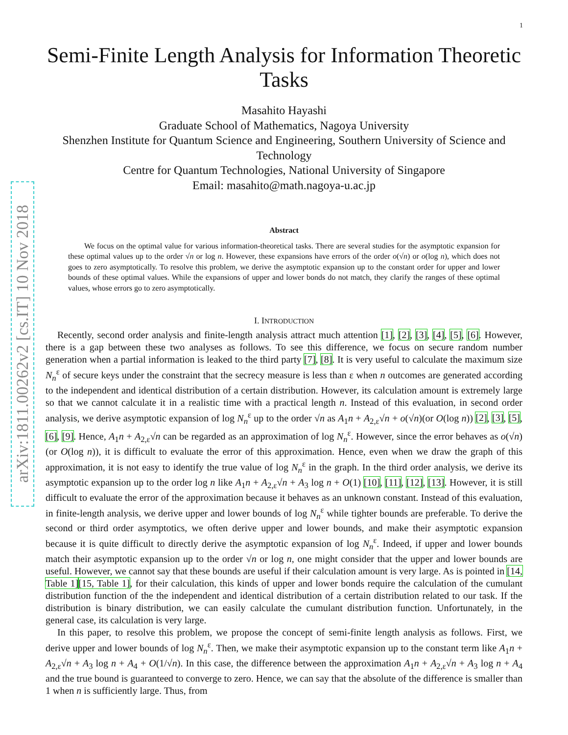1
arXiv:1811.00262v2 [cs.IT] 10 Nov 2018
Semi-Finite Length Analysis for Information Theoretic Tasks
Masahito Hayashi
Graduate School of Mathematics, Nagoya University
Shenzhen Institute for Quantum Science and Engineering, Southern University of Science and Technology
Centre for Quantum Technologies, National University of Singapore
Email: masahito@math.nagoya-u.ac.jp
Abstract
We focus on the optimal value for various information-theoretical tasks. There are several studies for the asymptotic expansion for these optimal values up to the order √n or log n. However, these expansions have errors of the order o(√n) or o(log n), which does not goes to zero asymptotically. To resolve this problem, we derive the asymptotic expansion up to the constant order for upper and lower bounds of these optimal values. While the expansions of upper and lower bonds do not match, they clarify the ranges of these optimal values, whose errors go to zero asymptotically.
I. INTRODUCTION
Recently, second order analysis and finite-length analysis attract much attention [1], [2], [3], [4], [5], [6]. However, there is a gap between these two analyses as follows. To see this difference, we focus on secure random number generation when a partial information is leaked to the third party [7], [8]. It is very useful to calculate the maximum size N<sub>n</sub><sup>ε</sup> of secure keys under the constraint that the secrecy measure is less than ε when n outcomes are generated according to the independent and identical distribution of a certain distribution. However, its calculation amount is extremely large so that we cannot calculate it in a realistic time with a practical length n. Instead of this evaluation, in second order analysis, we derive asymptotic expansion of log N<sub>n</sub><sup>ε</sup> up to the order √n as A<sub>1</sub>n + A<sub>2,ε</sub>√n + o(√n)(or O(log n)) [2], [3], [5], [6], [9]. Hence, A<sub>1</sub>n + A<sub>2,ε</sub>√n can be regarded as an approximation of log N<sub>n</sub><sup>ε</sup>. However, since the error behaves as o(√n)(or O(log n)), it is difficult to evaluate the error of this approximation. Hence, even when we draw the graph of this approximation, it is not easy to identify the true value of log N<sub>n</sub><sup>ε</sup> in the graph. In the third order analysis, we derive its asymptotic expansion up to the order log n like A<sub>1</sub>n + A<sub>2,ε</sub>√n + A<sub>3</sub> log n + O(1) [10], [11], [12], [13]. However, it is still difficult to evaluate the error of the approximation because it behaves as an unknown constant. Instead of this evaluation, in finite-length analysis, we derive upper and lower bounds of log N<sub>n</sub><sup>ε</sup> while tighter bounds are preferable. To derive the second or third order asymptotics, we often derive upper and lower bounds, and make their asymptotic expansion because it is quite difficult to directly derive the asymptotic expansion of log N<sub>n</sub><sup>ε</sup>. Indeed, if upper and lower bounds match their asymptotic expansion up to the order √n or log n, one might consider that the upper and lower bounds are useful. However, we cannot say that these bounds are useful if their calculation amount is very large. As is pointed in [14, Table 1][15, Table 1], for their calculation, this kinds of upper and lower bonds require the calculation of the cumulant distribution function of the the independent and identical distribution of a certain distribution related to our task. If the distribution is binary distribution, we can easily calculate the cumulant distribution function. Unfortunately, in the general case, its calculation is very large.
In this paper, to resolve this problem, we propose the concept of semi-finite length analysis as follows. First, we derive upper and lower bounds of log N<sub>n</sub><sup>ε</sup>. Then, we make their asymptotic expansion up to the constant term like A<sub>1</sub>n + A<sub>2,ε</sub>√n + A<sub>3</sub> log n + A<sub>4</sub> + O(1/√n). In this case, the difference between the approximation A<sub>1</sub>n + A<sub>2,ε</sub>√n + A<sub>3</sub> log n + A<sub>4</sub> and the true bound is guaranteed to converge to zero. Hence, we can say that the absolute of the difference is smaller than 1 when n is sufficiently large. Thus, from